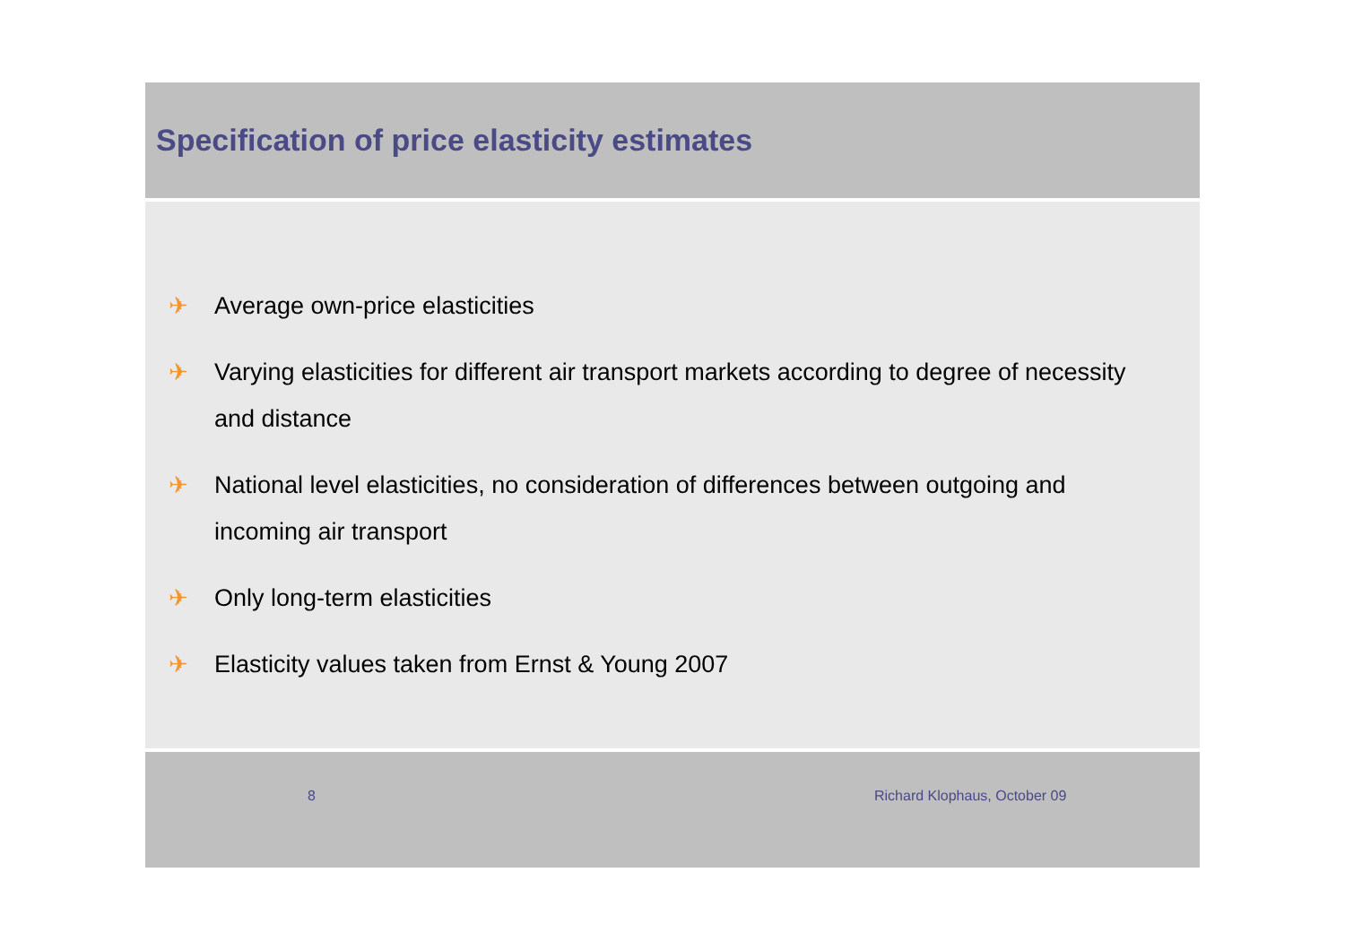Specification of price elasticity estimates
✈ Average own-price elasticities
✈ Varying elasticities for different air transport markets according to degree of necessity and distance
✈ National level elasticities, no consideration of differences between outgoing and incoming air transport
✈ Only long-term elasticities
✈ Elasticity values taken from Ernst & Young 2007
8 Richard Klophaus, October 09